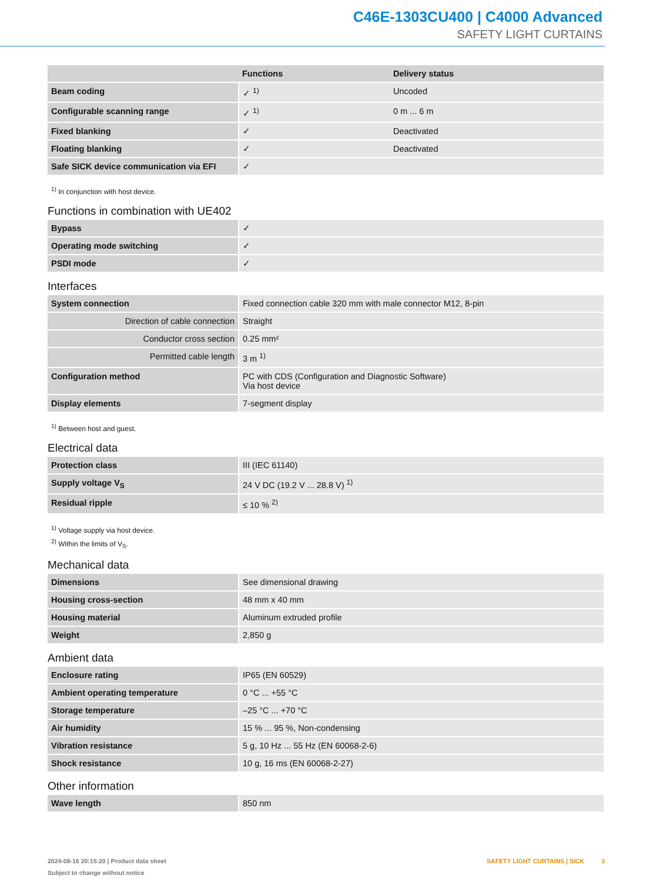C46E-1303CU400 | C4000 Advanced
SAFETY LIGHT CURTAINS
| | Functions | Delivery status |
| --- | --- | --- |
| Beam coding | ✓ <sup>1)</sup> | Uncoded |
| Configurable scanning range | ✓ <sup>1)</sup> | 0 m ... 6 m |
| Fixed blanking | ✓ | Deactivated |
| Floating blanking | ✓ | Deactivated |
| Safe SICK device communication via EFI | ✓ | |
<sup>1)</sup> In conjunction with host device.
Functions in combination with UE402
| Bypass | ✓ |
| Operating mode switching | ✓ |
| PSDI mode | ✓ |
Interfaces
| System connection | Fixed connection cable 320 mm with male connector M12, 8-pin |
| Direction of cable connection | Straight |
| Conductor cross section | 0.25 mm² |
| Permitted cable length | 3 m <sup>1)</sup> |
| Configuration method | PC with CDS (Configuration and Diagnostic Software) Via host device |
| Display elements | 7-segment display |
<sup>1)</sup> Between host and guest.
Electrical data
| Protection class | III (IEC 61140) |
| Supply voltage V<sub>S</sub> | 24 V DC (19.2 V ... 28.8 V) <sup>1)</sup> |
| Residual ripple | ≤ 10 % <sup>2)</sup> |
<sup>1)</sup> Voltage supply via host device.
<sup>2)</sup> Within the limits of V<sub>S</sub>.
Mechanical data
| Dimensions | See dimensional drawing |
| Housing cross-section | 48 mm x 40 mm |
| Housing material | Aluminum extruded profile |
| Weight | 2,850 g |
Ambient data
| Enclosure rating | IP65 (EN 60529) |
| Ambient operating temperature | 0 °C ... +55 °C |
| Storage temperature | –25 °C ... +70 °C |
| Air humidity | 15 % ... 95 %, Non-condensing |
| Vibration resistance | 5 g, 10 Hz ... 55 Hz (EN 60068-2-6) |
| Shock resistance | 10 g, 16 ms (EN 60068-2-27) |
Other information
| Wave length | 850 nm |
2024-08-16 20:15:20 | Product data sheet
Subject to change without notice
SAFETY LIGHT CURTAINS | SICK 3